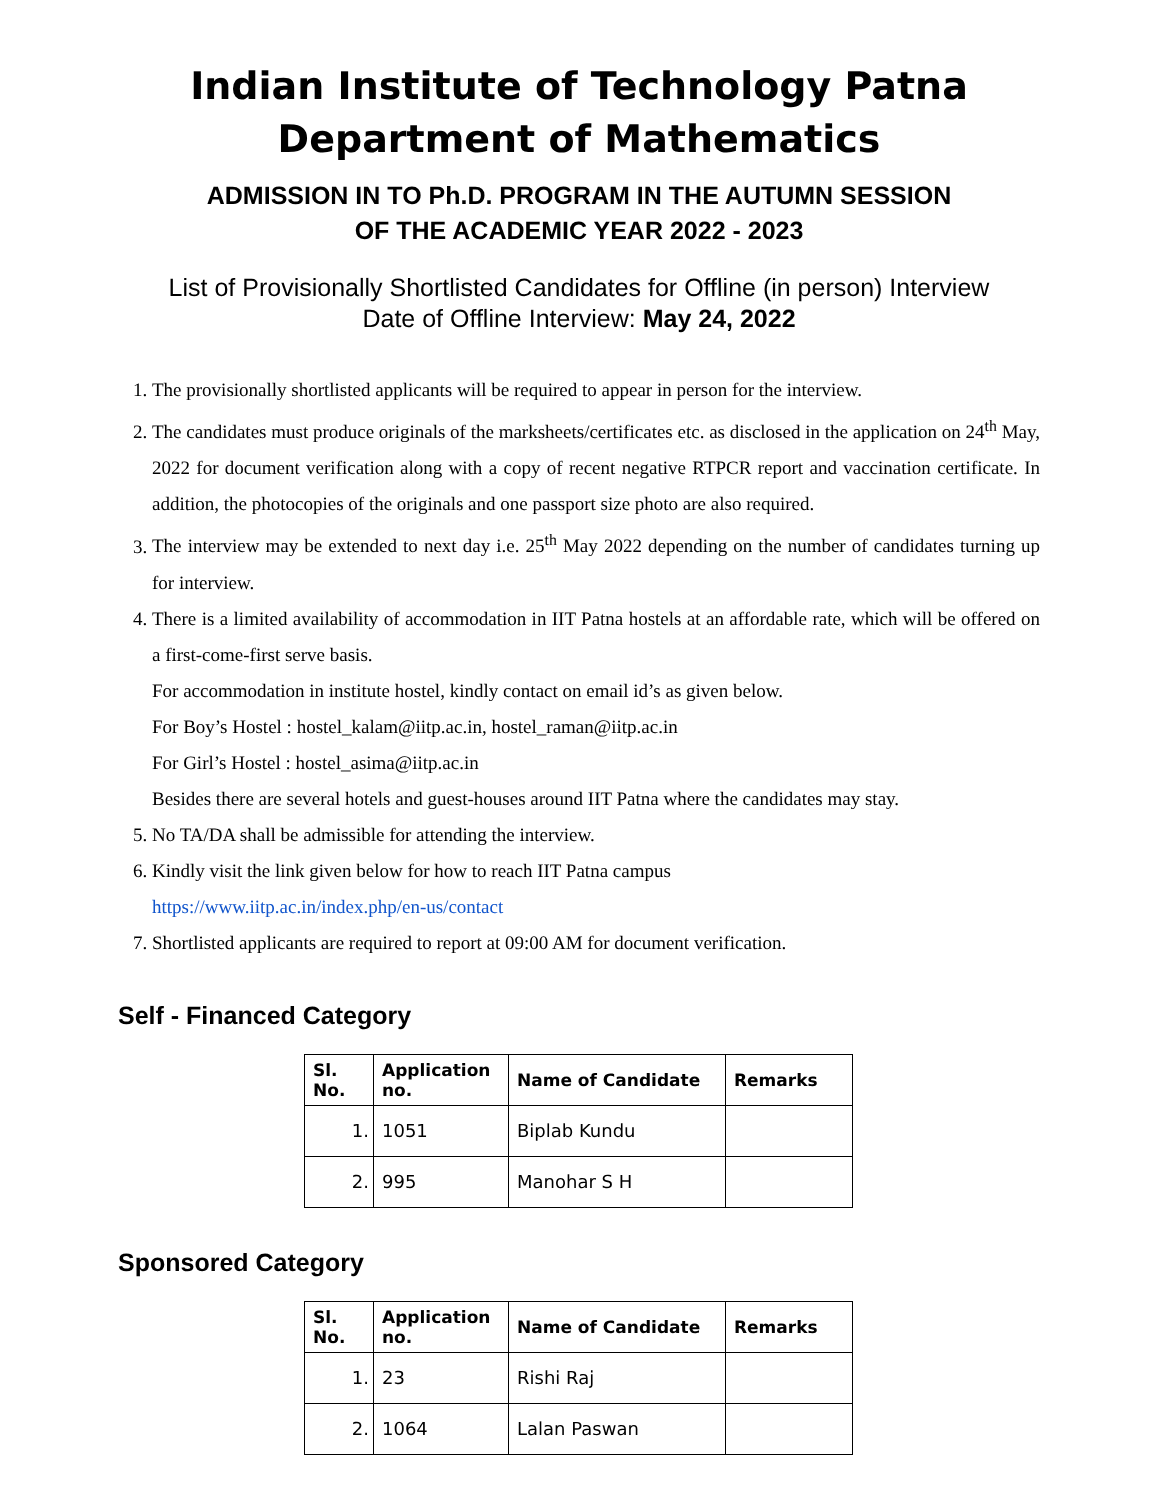Indian Institute of Technology Patna
Department of Mathematics
ADMISSION IN TO Ph.D. PROGRAM IN THE AUTUMN SESSION
OF THE ACADEMIC YEAR 2022 - 2023
List of Provisionally Shortlisted Candidates for Offline (in person) Interview
Date of Offline Interview: May 24, 2022
1. The provisionally shortlisted applicants will be required to appear in person for the interview.
2. The candidates must produce originals of the marksheets/certificates etc. as disclosed in the application on 24<sup>th</sup> May, 2022 for document verification along with a copy of recent negative RTPCR report and vaccination certificate. In addition, the photocopies of the originals and one passport size photo are also required.
3. The interview may be extended to next day i.e. 25<sup>th</sup> May 2022 depending on the number of candidates turning up for interview.
4. There is a limited availability of accommodation in IIT Patna hostels at an affordable rate, which will be offered on a first-come-first serve basis.
For accommodation in institute hostel, kindly contact on email id’s as given below.
For Boy’s Hostel : hostel_kalam@iitp.ac.in, hostel_raman@iitp.ac.in
For Girl’s Hostel : hostel_asima@iitp.ac.in
Besides there are several hotels and guest-houses around IIT Patna where the candidates may stay.
5. No TA/DA shall be admissible for attending the interview.
6. Kindly visit the link given below for how to reach IIT Patna campus
https://www.iitp.ac.in/index.php/en-us/contact
7. Shortlisted applicants are required to report at 09:00 AM for document verification.
Self - Financed Category
| Sl. No. | Application no. | Name of Candidate | Remarks |
| --- | --- | --- | --- |
| 1. | 1051 | Biplab Kundu | |
| 2. | 995 | Manohar S H | |
Sponsored Category
| Sl. No. | Application no. | Name of Candidate | Remarks |
| --- | --- | --- | --- |
| 1. | 23 | Rishi Raj | |
| 2. | 1064 | Lalan Paswan | |